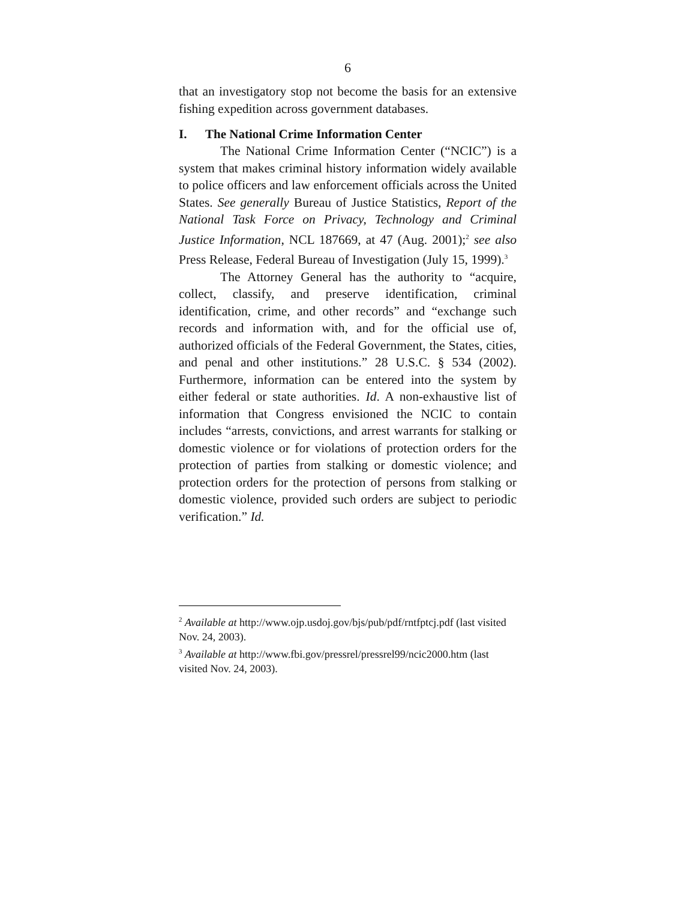6
that an investigatory stop not become the basis for an extensive fishing expedition across government databases.
I. The National Crime Information Center
The National Crime Information Center (“NCIC”) is a system that makes criminal history information widely available to police officers and law enforcement officials across the United States. See generally Bureau of Justice Statistics, Report of the National Task Force on Privacy, Technology and Criminal Justice Information, NCL 187669, at 47 (Aug. 2001);<sup>2</sup> see also Press Release, Federal Bureau of Investigation (July 15, 1999).<sup>3</sup>
The Attorney General has the authority to “acquire, collect, classify, and preserve identification, criminal identification, crime, and other records” and “exchange such records and information with, and for the official use of, authorized officials of the Federal Government, the States, cities, and penal and other institutions.” 28 U.S.C. § 534 (2002). Furthermore, information can be entered into the system by either federal or state authorities. Id. A non-exhaustive list of information that Congress envisioned the NCIC to contain includes “arrests, convictions, and arrest warrants for stalking or domestic violence or for violations of protection orders for the protection of parties from stalking or domestic violence; and protection orders for the protection of persons from stalking or domestic violence, provided such orders are subject to periodic verification.” Id.
<sup>2</sup> Available at http://www.ojp.usdoj.gov/bjs/pub/pdf/rntfptcj.pdf (last visited Nov. 24, 2003).
<sup>3</sup> Available at http://www.fbi.gov/pressrel/pressrel99/ncic2000.htm (last visited Nov. 24, 2003).